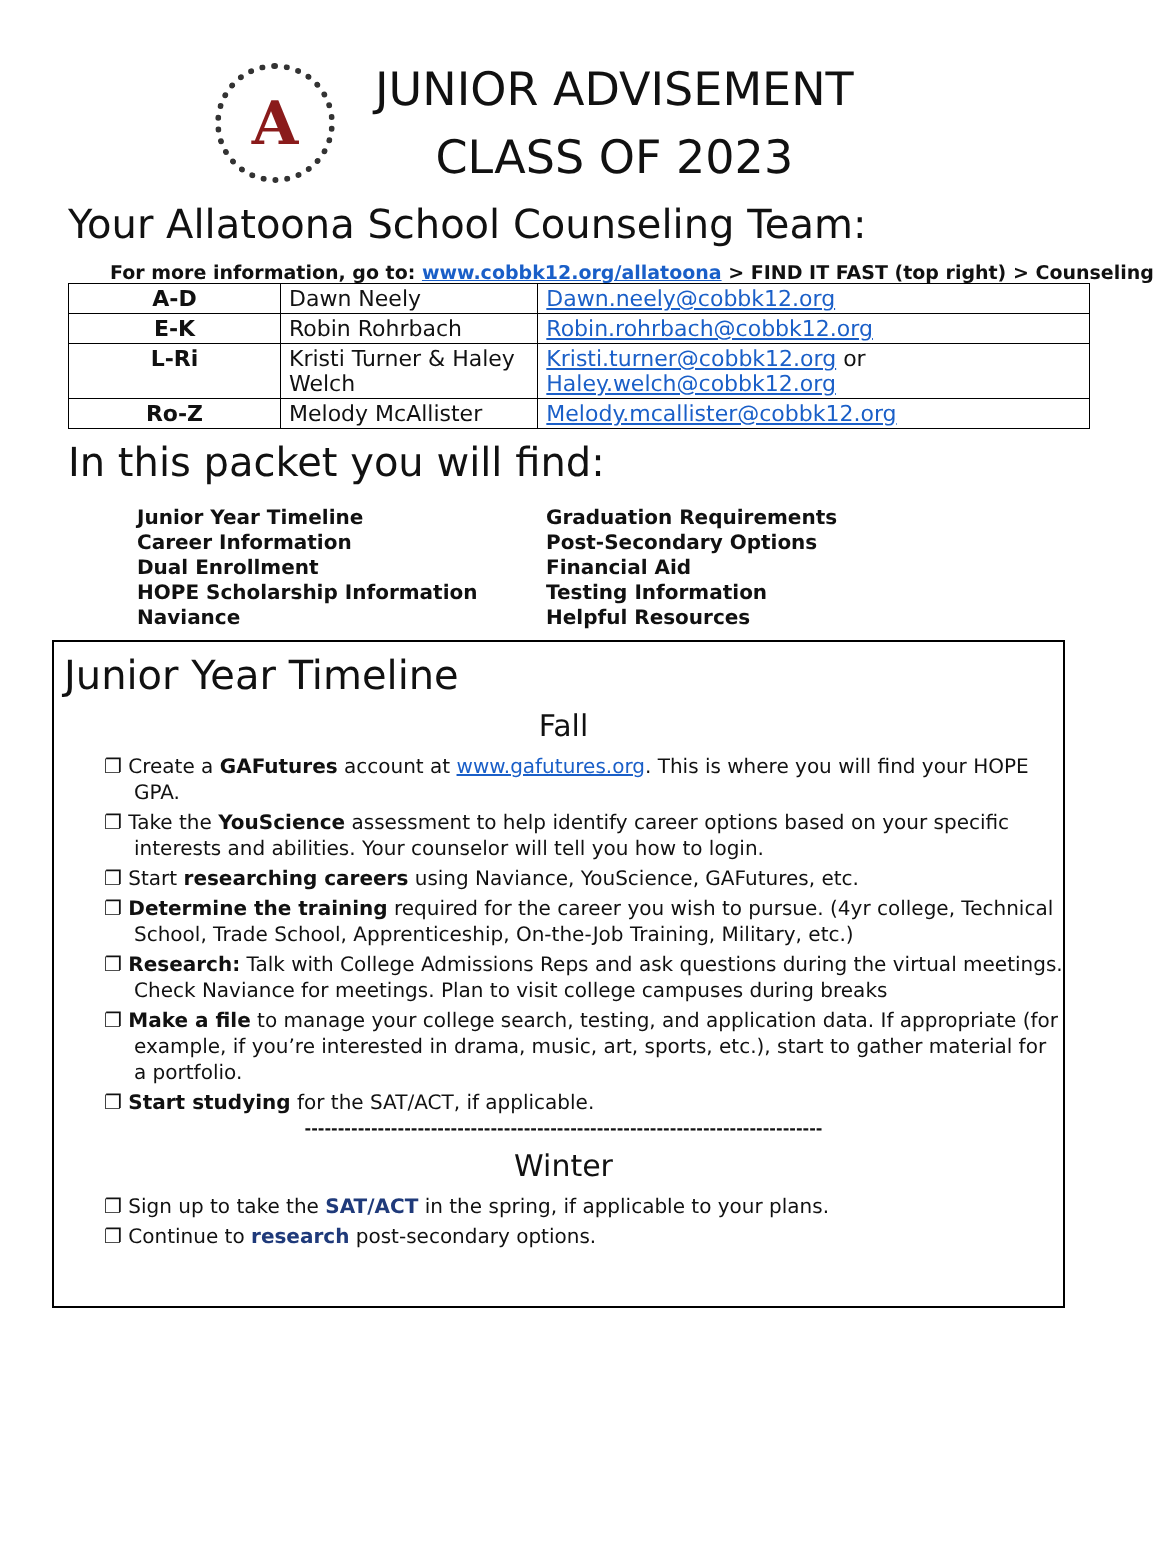A
JUNIOR ADVISEMENT
CLASS OF 2023
Your Allatoona School Counseling Team:
For more information, go to: www.cobbk12.org/allatoona > FIND IT FAST (top right) > Counseling
| A-D | Dawn Neely | Dawn.neely@cobbk12.org |
| E-K | Robin Rohrbach | Robin.rohrbach@cobbk12.org |
| L-Ri | Kristi Turner & Haley Welch | Kristi.turner@cobbk12.org or Haley.welch@cobbk12.org |
| Ro-Z | Melody McAllister | Melody.mcallister@cobbk12.org |
In this packet you will find:
Junior Year Timeline
Career Information
Dual Enrollment
HOPE Scholarship Information
Naviance
Graduation Requirements
Post-Secondary Options
Financial Aid
Testing Information
Helpful Resources
Junior Year Timeline
Fall
Create a GAFutures account at www.gafutures.org. This is where you will find your HOPE GPA.
Take the YouScience assessment to help identify career options based on your specific interests and abilities. Your counselor will tell you how to login.
Start researching careers using Naviance, YouScience, GAFutures, etc.
Determine the training required for the career you wish to pursue. (4yr college, Technical School, Trade School, Apprenticeship, On-the-Job Training, Military, etc.)
Research: Talk with College Admissions Reps and ask questions during the virtual meetings. Check Naviance for meetings. Plan to visit college campuses during breaks
Make a file to manage your college search, testing, and application data. If appropriate (for example, if you’re interested in drama, music, art, sports, etc.), start to gather material for a portfolio.
Start studying for the SAT/ACT, if applicable.
------------------------------------------------------------------------------
Winter
Sign up to take the SAT/ACT in the spring, if applicable to your plans.
Continue to research post-secondary options.